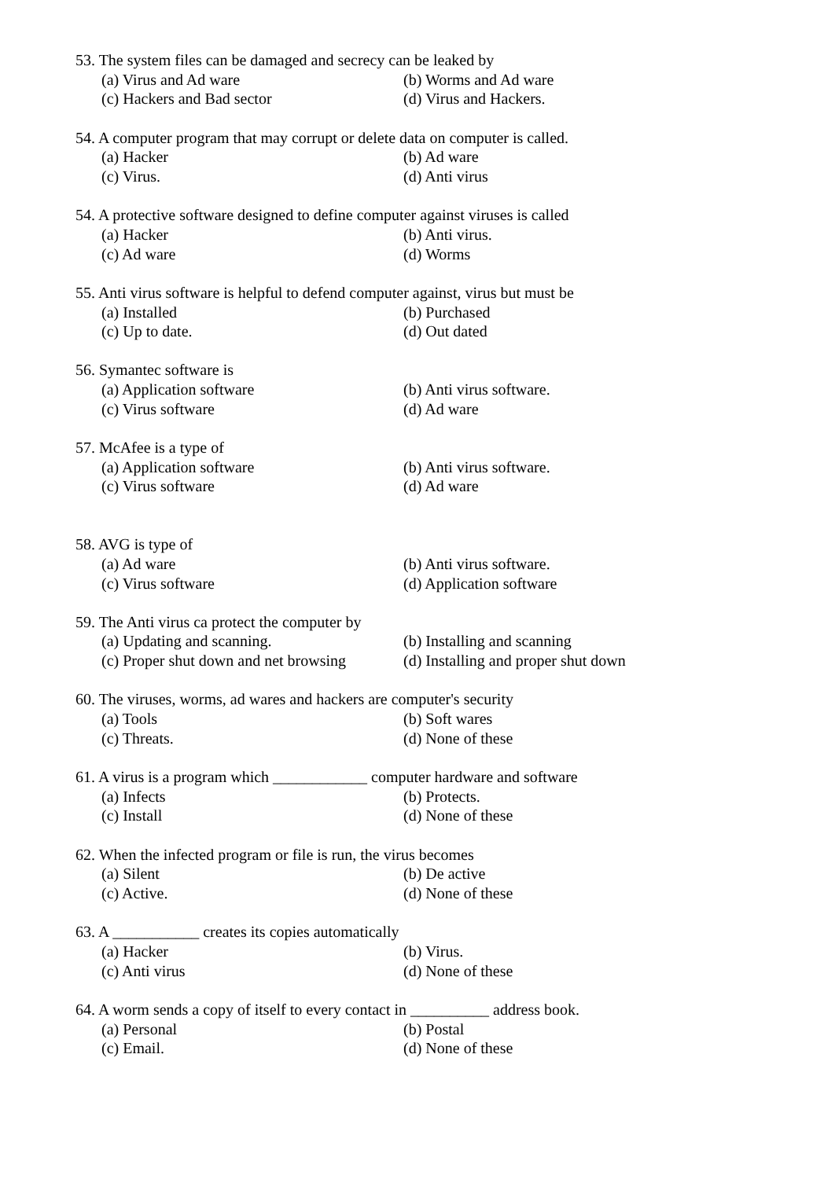53. The system files can be damaged and secrecy can be leaked by
(a) Virus and Ad ware (b) Worms and Ad ware
(c) Hackers and Bad sector (d) Virus and Hackers.
54. A computer program that may corrupt or delete data on computer is called.
(a) Hacker (b) Ad ware
(c) Virus. (d) Anti virus
54. A protective software designed to define computer against viruses is called
(a) Hacker (b) Anti virus.
(c) Ad ware (d) Worms
55. Anti virus software is helpful to defend computer against, virus but must be
(a) Installed (b) Purchased
(c) Up to date. (d) Out dated
56. Symantec software is
(a) Application software (b) Anti virus software.
(c) Virus software (d) Ad ware
57. McAfee is a type of
(a) Application software (b) Anti virus software.
(c) Virus software (d) Ad ware
58. AVG is type of
(a) Ad ware (b) Anti virus software.
(c) Virus software (d) Application software
59. The Anti virus ca protect the computer by
(a) Updating and scanning. (b) Installing and scanning
(c) Proper shut down and net browsing (d) Installing and proper shut down
60. The viruses, worms, ad wares and hackers are computer's security
(a) Tools (b) Soft wares
(c) Threats. (d) None of these
61. A virus is a program which ____________ computer hardware and software
(a) Infects (b) Protects.
(c) Install (d) None of these
62. When the infected program or file is run, the virus becomes
(a) Silent (b) De active
(c) Active. (d) None of these
63. A ___________ creates its copies automatically
(a) Hacker (b) Virus.
(c) Anti virus (d) None of these
64. A worm sends a copy of itself to every contact in __________ address book.
(a) Personal (b) Postal
(c) Email. (d) None of these